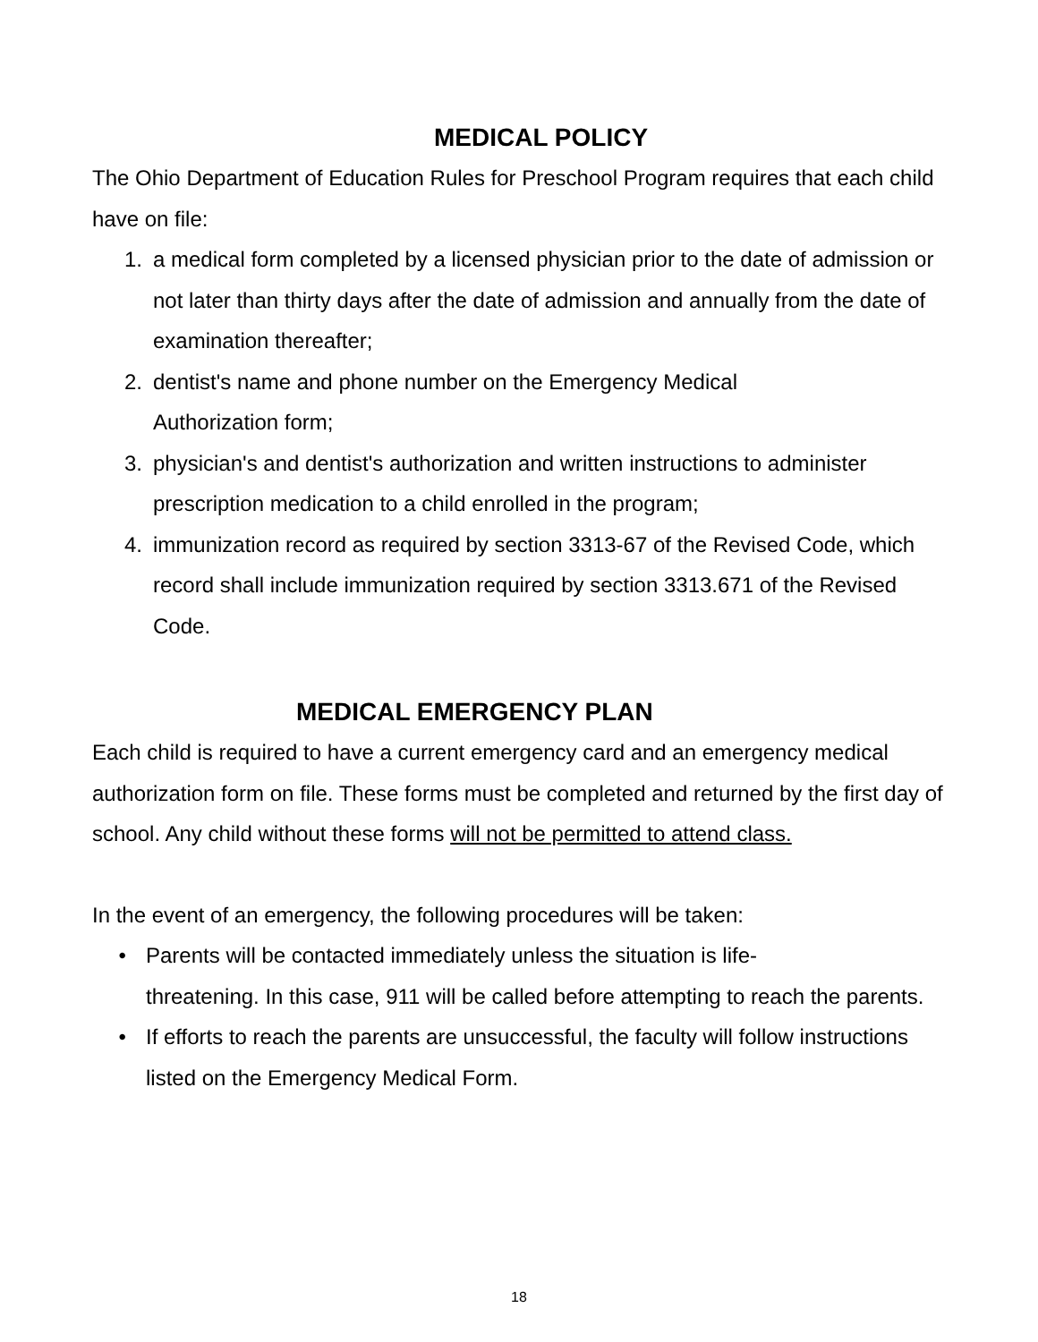MEDICAL POLICY
The Ohio Department of Education Rules for Preschool Program requires that each child have on file:
1. a medical form completed by a licensed physician prior to the date of admission or not later than thirty days after the date of admission and annually from the date of examination thereafter;
2. dentist's name and phone number on the Emergency Medical
Authorization form;
3. physician's and dentist's authorization and written instructions to administer prescription medication to a child enrolled in the program;
4. immunization record as required by section 3313-67 of the Revised Code, which record shall include immunization required by section 3313.671 of the Revised Code.
MEDICAL EMERGENCY PLAN
Each child is required to have a current emergency card and an emergency medical authorization form on file. These forms must be completed and returned by the first day of school. Any child without these forms will not be permitted to attend class.
In the event of an emergency, the following procedures will be taken:
• Parents will be contacted immediately unless the situation is life-
threatening. In this case, 911 will be called before attempting to reach the parents.
• If efforts to reach the parents are unsuccessful, the faculty will follow instructions listed on the Emergency Medical Form.
18